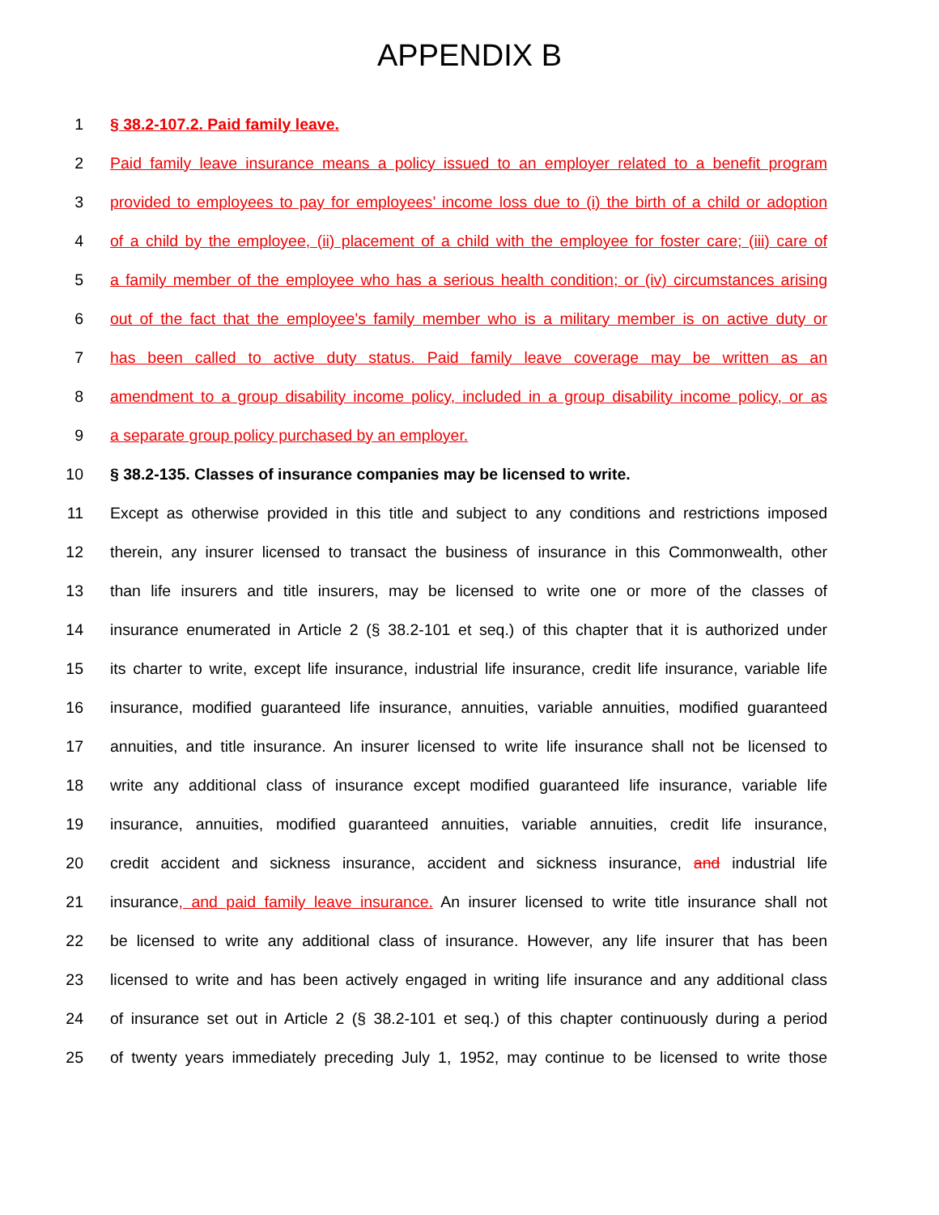APPENDIX B
1 § 38.2-107.2. Paid family leave.
2 Paid family leave insurance means a policy issued to an employer related to a benefit program
3 provided to employees to pay for employees’ income loss due to (i) the birth of a child or adoption
4 of a child by the employee, (ii) placement of a child with the employee for foster care; (iii) care of
5 a family member of the employee who has a serious health condition; or (iv) circumstances arising
6 out of the fact that the employee's family member who is a military member is on active duty or
7 has been called to active duty status. Paid family leave coverage may be written as an
8 amendment to a group disability income policy, included in a group disability income policy, or as
9 a separate group policy purchased by an employer.
10 § 38.2-135. Classes of insurance companies may be licensed to write.
11 Except as otherwise provided in this title and subject to any conditions and restrictions imposed
12 therein, any insurer licensed to transact the business of insurance in this Commonwealth, other
13 than life insurers and title insurers, may be licensed to write one or more of the classes of
14 insurance enumerated in Article 2 (§ 38.2-101 et seq.) of this chapter that it is authorized under
15 its charter to write, except life insurance, industrial life insurance, credit life insurance, variable life
16 insurance, modified guaranteed life insurance, annuities, variable annuities, modified guaranteed
17 annuities, and title insurance. An insurer licensed to write life insurance shall not be licensed to
18 write any additional class of insurance except modified guaranteed life insurance, variable life
19 insurance, annuities, modified guaranteed annuities, variable annuities, credit life insurance,
20 credit accident and sickness insurance, accident and sickness insurance, and industrial life
21 insurance, and paid family leave insurance. An insurer licensed to write title insurance shall not
22 be licensed to write any additional class of insurance. However, any life insurer that has been
23 licensed to write and has been actively engaged in writing life insurance and any additional class
24 of insurance set out in Article 2 (§ 38.2-101 et seq.) of this chapter continuously during a period
25 of twenty years immediately preceding July 1, 1952, may continue to be licensed to write those